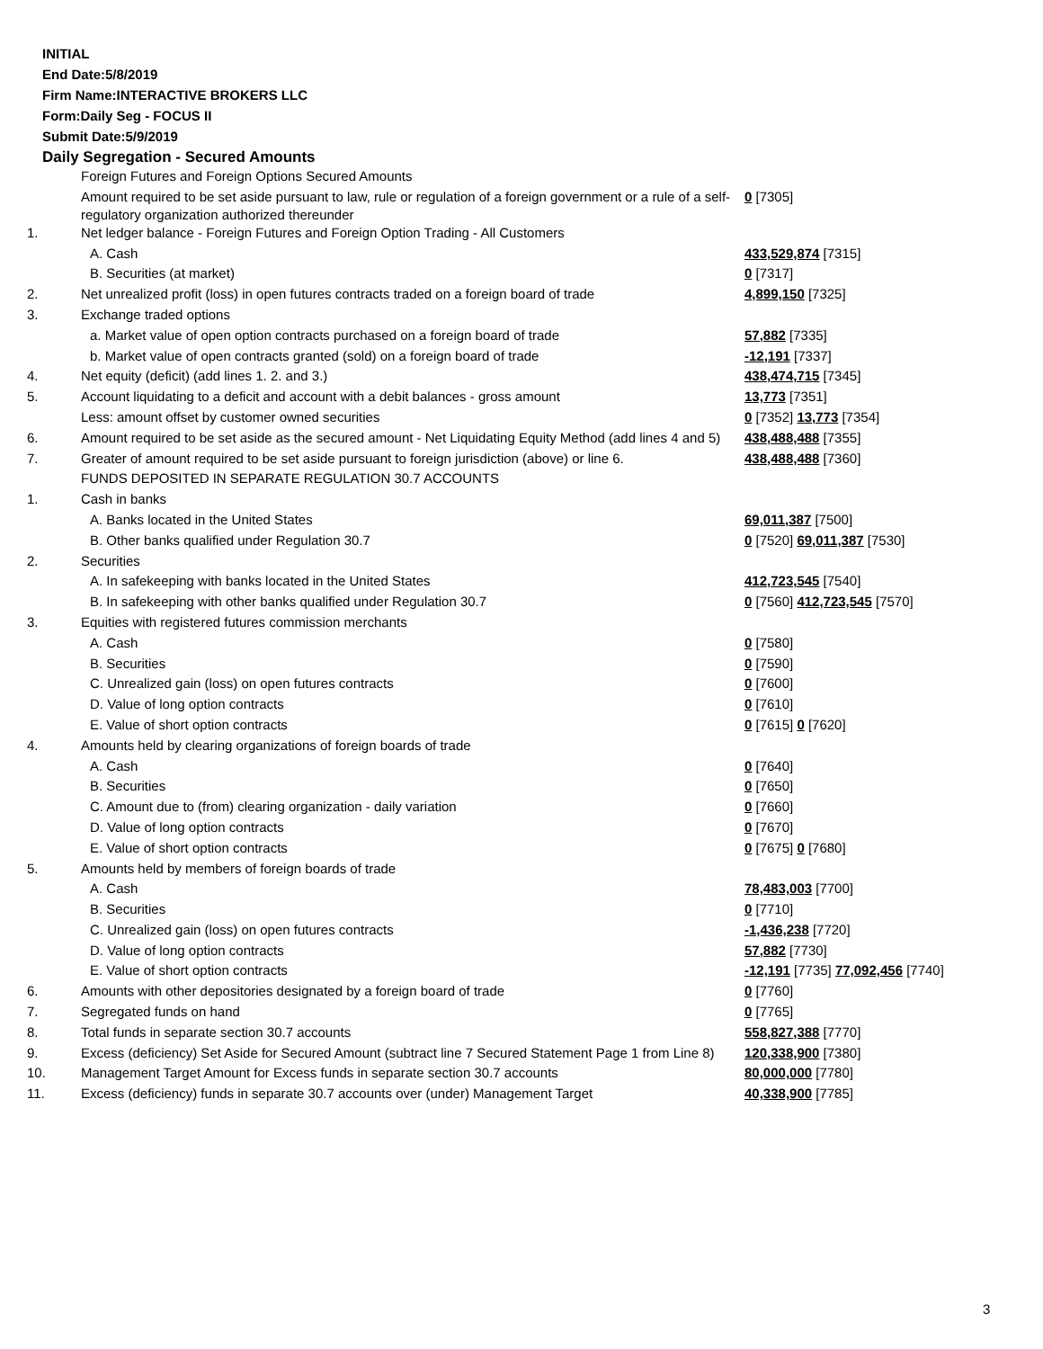INITIAL
End Date:5/8/2019
Firm Name:INTERACTIVE BROKERS LLC
Form:Daily Seg - FOCUS II
Submit Date:5/9/2019
Daily Segregation - Secured Amounts
| | Foreign Futures and Foreign Options Secured Amounts | |
| | Amount required to be set aside pursuant to law, rule or regulation of a foreign government or a rule of a self-regulatory organization authorized thereunder | 0 [7305] |
| 1. | Net ledger balance - Foreign Futures and Foreign Option Trading - All Customers | |
| | A. Cash | 433,529,874 [7315] |
| | B. Securities (at market) | 0 [7317] |
| 2. | Net unrealized profit (loss) in open futures contracts traded on a foreign board of trade | 4,899,150 [7325] |
| 3. | Exchange traded options | |
| | a. Market value of open option contracts purchased on a foreign board of trade | 57,882 [7335] |
| | b. Market value of open contracts granted (sold) on a foreign board of trade | -12,191 [7337] |
| 4. | Net equity (deficit) (add lines 1. 2. and 3.) | 438,474,715 [7345] |
| 5. | Account liquidating to a deficit and account with a debit balances - gross amount | 13,773 [7351] |
| | Less: amount offset by customer owned securities | 0 [7352] 13,773 [7354] |
| 6. | Amount required to be set aside as the secured amount - Net Liquidating Equity Method (add lines 4 and 5) | 438,488,488 [7355] |
| 7. | Greater of amount required to be set aside pursuant to foreign jurisdiction (above) or line 6. | 438,488,488 [7360] |
| | FUNDS DEPOSITED IN SEPARATE REGULATION 30.7 ACCOUNTS | |
| 1. | Cash in banks | |
| | A. Banks located in the United States | 69,011,387 [7500] |
| | B. Other banks qualified under Regulation 30.7 | 0 [7520] 69,011,387 [7530] |
| 2. | Securities | |
| | A. In safekeeping with banks located in the United States | 412,723,545 [7540] |
| | B. In safekeeping with other banks qualified under Regulation 30.7 | 0 [7560] 412,723,545 [7570] |
| 3. | Equities with registered futures commission merchants | |
| | A. Cash | 0 [7580] |
| | B. Securities | 0 [7590] |
| | C. Unrealized gain (loss) on open futures contracts | 0 [7600] |
| | D. Value of long option contracts | 0 [7610] |
| | E. Value of short option contracts | 0 [7615] 0 [7620] |
| 4. | Amounts held by clearing organizations of foreign boards of trade | |
| | A. Cash | 0 [7640] |
| | B. Securities | 0 [7650] |
| | C. Amount due to (from) clearing organization - daily variation | 0 [7660] |
| | D. Value of long option contracts | 0 [7670] |
| | E. Value of short option contracts | 0 [7675] 0 [7680] |
| 5. | Amounts held by members of foreign boards of trade | |
| | A. Cash | 78,483,003 [7700] |
| | B. Securities | 0 [7710] |
| | C. Unrealized gain (loss) on open futures contracts | -1,436,238 [7720] |
| | D. Value of long option contracts | 57,882 [7730] |
| | E. Value of short option contracts | -12,191 [7735] 77,092,456 [7740] |
| 6. | Amounts with other depositories designated by a foreign board of trade | 0 [7760] |
| 7. | Segregated funds on hand | 0 [7765] |
| 8. | Total funds in separate section 30.7 accounts | 558,827,388 [7770] |
| 9. | Excess (deficiency) Set Aside for Secured Amount (subtract line 7 Secured Statement Page 1 from Line 8) | 120,338,900 [7380] |
| 10. | Management Target Amount for Excess funds in separate section 30.7 accounts | 80,000,000 [7780] |
| 11. | Excess (deficiency) funds in separate 30.7 accounts over (under) Management Target | 40,338,900 [7785] |
3